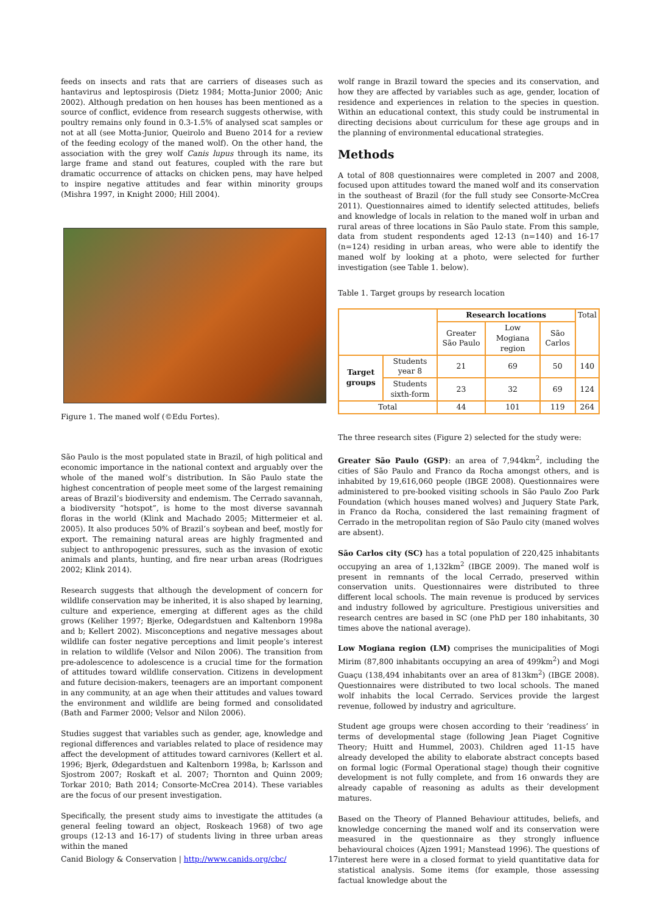feeds on insects and rats that are carriers of diseases such as hantavirus and leptospirosis (Dietz 1984; Motta-Junior 2000; Anic 2002). Although predation on hen houses has been mentioned as a source of conflict, evidence from research suggests otherwise, with poultry remains only found in 0.3-1.5% of analysed scat samples or not at all (see Motta-Junior, Queirolo and Bueno 2014 for a review of the feeding ecology of the maned wolf). On the other hand, the association with the grey wolf Canis lupus through its name, its large frame and stand out features, coupled with the rare but dramatic occurrence of attacks on chicken pens, may have helped to inspire negative attitudes and fear within minority groups (Mishra 1997, in Knight 2000; Hill 2004).
Figure 1. The maned wolf (©Edu Fortes).
São Paulo is the most populated state in Brazil, of high political and economic importance in the national context and arguably over the whole of the maned wolf’s distribution. In São Paulo state the highest concentration of people meet some of the largest remaining areas of Brazil’s biodiversity and endemism. The Cerrado savannah, a biodiversity “hotspot”, is home to the most diverse savannah floras in the world (Klink and Machado 2005; Mittermeier et al. 2005). It also produces 50% of Brazil’s soybean and beef, mostly for export. The remaining natural areas are highly fragmented and subject to anthropogenic pressures, such as the invasion of exotic animals and plants, hunting, and fire near urban areas (Rodrigues 2002; Klink 2014).
Research suggests that although the development of concern for wildlife conservation may be inherited, it is also shaped by learning, culture and experience, emerging at different ages as the child grows (Keliher 1997; Bjerke, Odegardstuen and Kaltenborn 1998a and b; Kellert 2002). Misconceptions and negative messages about wildlife can foster negative perceptions and limit people’s interest in relation to wildlife (Velsor and Nilon 2006). The transition from pre-adolescence to adolescence is a crucial time for the formation of attitudes toward wildlife conservation. Citizens in development and future decision-makers, teenagers are an important component in any community, at an age when their attitudes and values toward the environment and wildlife are being formed and consolidated (Bath and Farmer 2000; Velsor and Nilon 2006).
Studies suggest that variables such as gender, age, knowledge and regional differences and variables related to place of residence may affect the development of attitudes toward carnivores (Kellert et al. 1996; Bjerk, Ødegardstuen and Kaltenborn 1998a, b; Karlsson and Sjostrom 2007; Roskaft et al. 2007; Thornton and Quinn 2009; Torkar 2010; Bath 2014; Consorte-McCrea 2014). These variables are the focus of our present investigation.
Specifically, the present study aims to investigate the attitudes (a general feeling toward an object, Roskeach 1968) of two age groups (12-13 and 16-17) of students living in three urban areas within the maned
wolf range in Brazil toward the species and its conservation, and how they are affected by variables such as age, gender, location of residence and experiences in relation to the species in question. Within an educational context, this study could be instrumental in directing decisions about curriculum for these age groups and in the planning of environmental educational strategies.
Methods
A total of 808 questionnaires were completed in 2007 and 2008, focused upon attitudes toward the maned wolf and its conservation in the southeast of Brazil (for the full study see Consorte-McCrea 2011). Questionnaires aimed to identify selected attitudes, beliefs and knowledge of locals in relation to the maned wolf in urban and rural areas of three locations in São Paulo state. From this sample, data from student respondents aged 12-13 (n=140) and 16-17 (n=124) residing in urban areas, who were able to identify the maned wolf by looking at a photo, were selected for further investigation (see Table 1. below).
Table 1. Target groups by research location
| | | Research locations | | | Total |
| | | Greater São Paulo | Low Mogiana region | São Carlos | |
| Target groups | Students year 8 | 21 | 69 | 50 | 140 |
| | Students sixth-form | 23 | 32 | 69 | 124 |
| Total | | 44 | 101 | 119 | 264 |
The three research sites (Figure 2) selected for the study were:
Greater São Paulo (GSP): an area of 7,944km<sup>2</sup>, including the cities of São Paulo and Franco da Rocha amongst others, and is inhabited by 19,616,060 people (IBGE 2008). Questionnaires were administered to pre-booked visiting schools in São Paulo Zoo Park Foundation (which houses maned wolves) and Juquery State Park, in Franco da Rocha, considered the last remaining fragment of Cerrado in the metropolitan region of São Paulo city (maned wolves are absent).
São Carlos city (SC) has a total population of 220,425 inhabitants occupying an area of 1,132km<sup>2</sup> (IBGE 2009). The maned wolf is present in remnants of the local Cerrado, preserved within conservation units. Questionnaires were distributed to three different local schools. The main revenue is produced by services and industry followed by agriculture. Prestigious universities and research centres are based in SC (one PhD per 180 inhabitants, 30 times above the national average).
Low Mogiana region (LM) comprises the municipalities of Mogi Mirim (87,800 inhabitants occupying an area of 499km<sup>2</sup>) and Mogi Guaçu (138,494 inhabitants over an area of 813km<sup>2</sup>) (IBGE 2008). Questionnaires were distributed to two local schools. The maned wolf inhabits the local Cerrado. Services provide the largest revenue, followed by industry and agriculture.
Student age groups were chosen according to their ‘readiness’ in terms of developmental stage (following Jean Piaget Cognitive Theory; Huitt and Hummel, 2003). Children aged 11-15 have already developed the ability to elaborate abstract concepts based on formal logic (Formal Operational stage) though their cognitive development is not fully complete, and from 16 onwards they are already capable of reasoning as adults as their development matures.
Based on the Theory of Planned Behaviour attitudes, beliefs, and knowledge concerning the maned wolf and its conservation were measured in the questionnaire as they strongly influence behavioural choices (Ajzen 1991; Manstead 1996). The questions of interest here were in a closed format to yield quantitative data for statistical analysis. Some items (for example, those assessing factual knowledge about the
Canid Biology & Conservation | http://www.canids.org/cbc/ 17